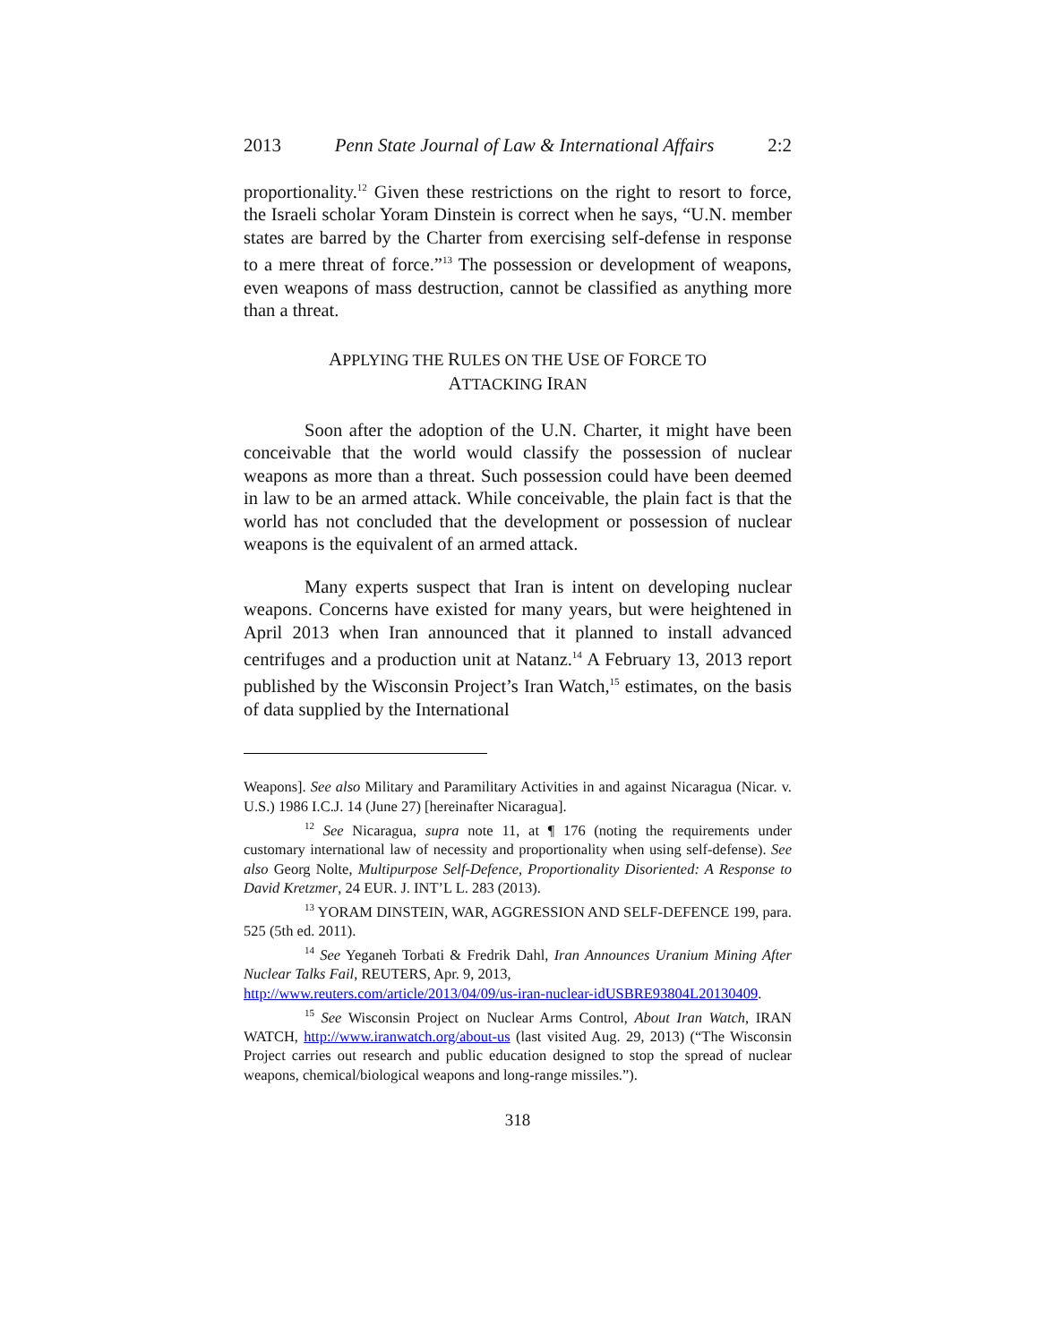2013 Penn State Journal of Law & International Affairs 2:2
proportionality.<sup>12</sup> Given these restrictions on the right to resort to force, the Israeli scholar Yoram Dinstein is correct when he says, “U.N. member states are barred by the Charter from exercising self-defense in response to a mere threat of force.”<sup>13</sup> The possession or development of weapons, even weapons of mass destruction, cannot be classified as anything more than a threat.
APPLYING THE RULES ON THE USE OF FORCE TO
ATTACKING IRAN
Soon after the adoption of the U.N. Charter, it might have been conceivable that the world would classify the possession of nuclear weapons as more than a threat. Such possession could have been deemed in law to be an armed attack. While conceivable, the plain fact is that the world has not concluded that the development or possession of nuclear weapons is the equivalent of an armed attack.
Many experts suspect that Iran is intent on developing nuclear weapons. Concerns have existed for many years, but were heightened in April 2013 when Iran announced that it planned to install advanced centrifuges and a production unit at Natanz.<sup>14</sup> A February 13, 2013 report published by the Wisconsin Project’s Iran Watch,<sup>15</sup> estimates, on the basis of data supplied by the International
Weapons]. See also Military and Paramilitary Activities in and against Nicaragua (Nicar. v. U.S.) 1986 I.C.J. 14 (June 27) [hereinafter Nicaragua].
12 See Nicaragua, supra note 11, at ¶ 176 (noting the requirements under customary international law of necessity and proportionality when using self-defense). See also Georg Nolte, Multipurpose Self-Defence, Proportionality Disoriented: A Response to David Kretzmer, 24 EUR. J. INT’L L. 283 (2013).
13 YORAM DINSTEIN, WAR, AGGRESSION AND SELF-DEFENCE 199, para. 525 (5th ed. 2011).
14 See Yeganeh Torbati & Fredrik Dahl, Iran Announces Uranium Mining After Nuclear Talks Fail, REUTERS, Apr. 9, 2013,
http://www.reuters.com/article/2013/04/09/us-iran-nuclear-idUSBRE93804L20130409.
15 See Wisconsin Project on Nuclear Arms Control, About Iran Watch, IRAN WATCH, http://www.iranwatch.org/about-us (last visited Aug. 29, 2013) (“The Wisconsin Project carries out research and public education designed to stop the spread of nuclear weapons, chemical/biological weapons and long-range missiles.”).
318